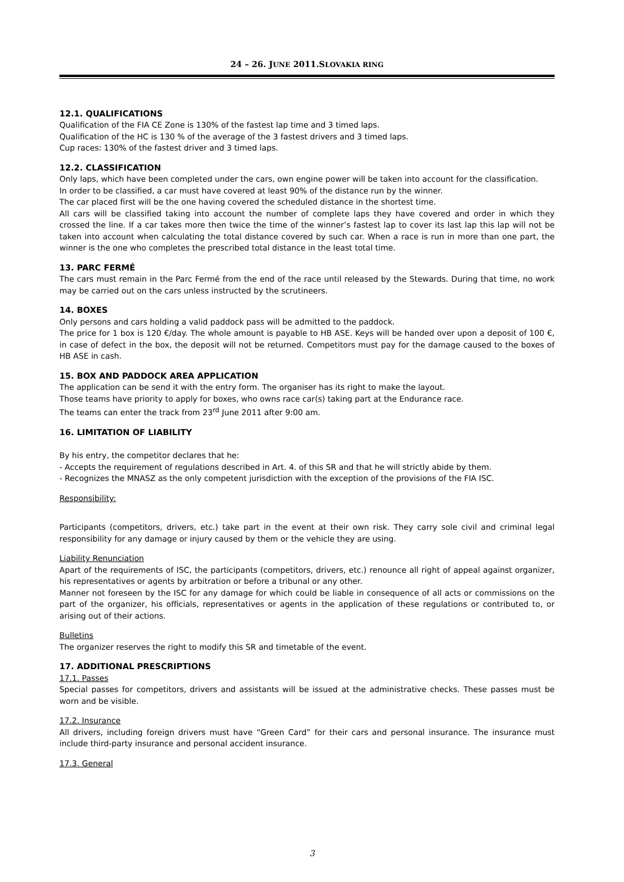24 – 26. JUNE 2011.SLOVAKIA RING
12.1. QUALIFICATIONS
Qualification of the FIA CE Zone is 130% of the fastest lap time and 3 timed laps.
Qualification of the HC is 130 % of the average of the 3 fastest drivers and 3 timed laps.
Cup races: 130% of the fastest driver and 3 timed laps.
12.2. CLASSIFICATION
Only laps, which have been completed under the cars, own engine power will be taken into account for the classification.
In order to be classified, a car must have covered at least 90% of the distance run by the winner.
The car placed first will be the one having covered the scheduled distance in the shortest time.
All cars will be classified taking into account the number of complete laps they have covered and order in which they crossed the line. If a car takes more then twice the time of the winner’s fastest lap to cover its last lap this lap will not be taken into account when calculating the total distance covered by such car. When a race is run in more than one part, the winner is the one who completes the prescribed total distance in the least total time.
13. PARC FERMÉ
The cars must remain in the Parc Fermé from the end of the race until released by the Stewards. During that time, no work may be carried out on the cars unless instructed by the scrutineers.
14. BOXES
Only persons and cars holding a valid paddock pass will be admitted to the paddock.
The price for 1 box is 120 €/day. The whole amount is payable to HB ASE. Keys will be handed over upon a deposit of 100 €, in case of defect in the box, the deposit will not be returned. Competitors must pay for the damage caused to the boxes of HB ASE in cash.
15. BOX AND PADDOCK AREA APPLICATION
The application can be send it with the entry form. The organiser has its right to make the layout.
Those teams have priority to apply for boxes, who owns race car(s) taking part at the Endurance race.
The teams can enter the track from 23<sup>rd</sup> June 2011 after 9:00 am.
16. LIMITATION OF LIABILITY
By his entry, the competitor declares that he:
- Accepts the requirement of regulations described in Art. 4. of this SR and that he will strictly abide by them.
- Recognizes the MNASZ as the only competent jurisdiction with the exception of the provisions of the FIA ISC.
Responsibility:
Participants (competitors, drivers, etc.) take part in the event at their own risk. They carry sole civil and criminal legal responsibility for any damage or injury caused by them or the vehicle they are using.
Liability Renunciation
Apart of the requirements of ISC, the participants (competitors, drivers, etc.) renounce all right of appeal against organizer, his representatives or agents by arbitration or before a tribunal or any other.
Manner not foreseen by the ISC for any damage for which could be liable in consequence of all acts or commissions on the part of the organizer, his officials, representatives or agents in the application of these regulations or contributed to, or arising out of their actions.
Bulletins
The organizer reserves the right to modify this SR and timetable of the event.
17. ADDITIONAL PRESCRIPTIONS
17.1. Passes
Special passes for competitors, drivers and assistants will be issued at the administrative checks. These passes must be worn and be visible.
17.2. Insurance
All drivers, including foreign drivers must have “Green Card” for their cars and personal insurance. The insurance must include third-party insurance and personal accident insurance.
17.3. General
3